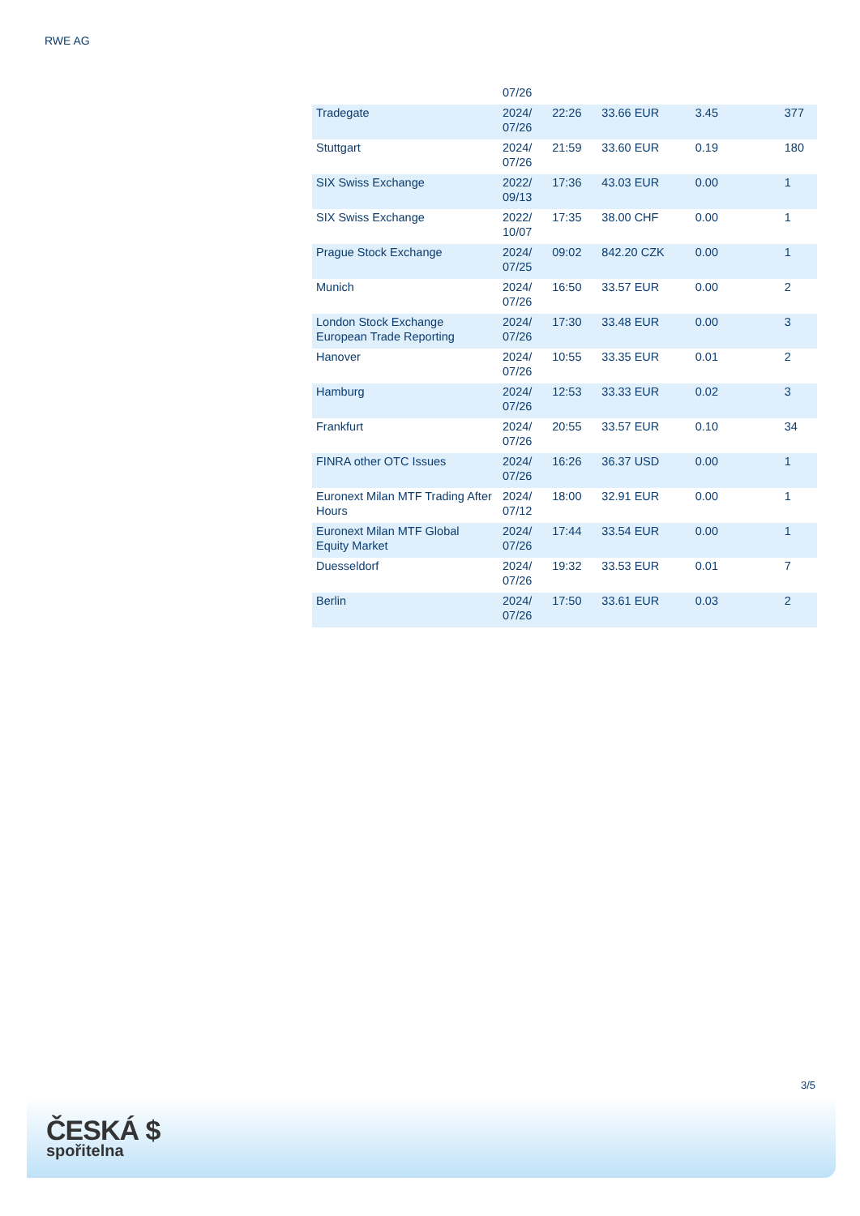RWE AG
| | 07/26 | | | | |
| Tradegate | 2024/ 07/26 | 22:26 | 33.66 EUR | 3.45 | 377 |
| Stuttgart | 2024/ 07/26 | 21:59 | 33.60 EUR | 0.19 | 180 |
| SIX Swiss Exchange | 2022/ 09/13 | 17:36 | 43.03 EUR | 0.00 | 1 |
| SIX Swiss Exchange | 2022/ 10/07 | 17:35 | 38.00 CHF | 0.00 | 1 |
| Prague Stock Exchange | 2024/ 07/25 | 09:02 | 842.20 CZK | 0.00 | 1 |
| Munich | 2024/ 07/26 | 16:50 | 33.57 EUR | 0.00 | 2 |
| London Stock Exchange European Trade Reporting | 2024/ 07/26 | 17:30 | 33.48 EUR | 0.00 | 3 |
| Hanover | 2024/ 07/26 | 10:55 | 33.35 EUR | 0.01 | 2 |
| Hamburg | 2024/ 07/26 | 12:53 | 33.33 EUR | 0.02 | 3 |
| Frankfurt | 2024/ 07/26 | 20:55 | 33.57 EUR | 0.10 | 34 |
| FINRA other OTC Issues | 2024/ 07/26 | 16:26 | 36.37 USD | 0.00 | 1 |
| Euronext Milan MTF Trading After Hours | 2024/ 07/12 | 18:00 | 32.91 EUR | 0.00 | 1 |
| Euronext Milan MTF Global Equity Market | 2024/ 07/26 | 17:44 | 33.54 EUR | 0.00 | 1 |
| Duesseldorf | 2024/ 07/26 | 19:32 | 33.53 EUR | 0.01 | 7 |
| Berlin | 2024/ 07/26 | 17:50 | 33.61 EUR | 0.03 | 2 |
3/5
ČESKÁ $
spořitelna